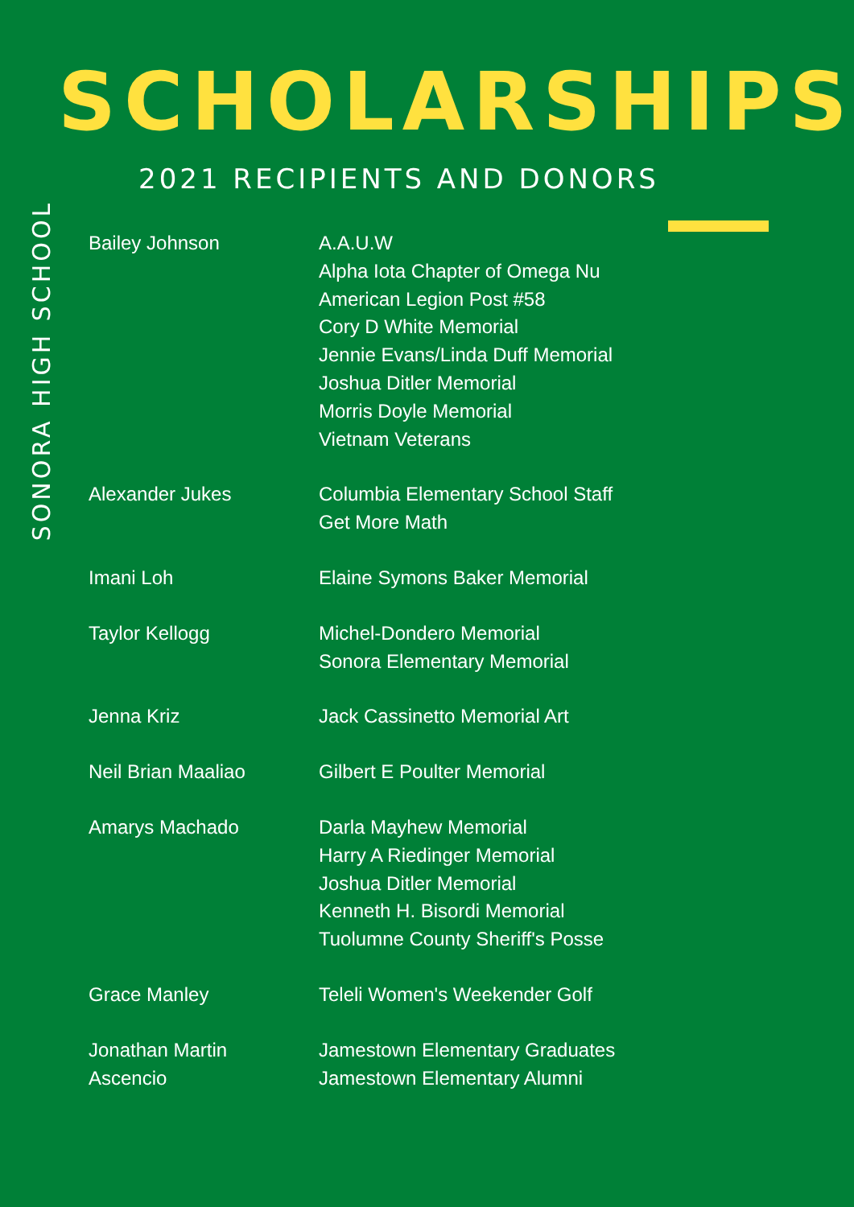SCHOLARSHIPS
SONORA HIGH SCHOOL
2021 RECIPIENTS AND DONORS
| Bailey Johnson | A.A.U.W Alpha Iota Chapter of Omega Nu American Legion Post #58 Cory D White Memorial Jennie Evans/Linda Duff Memorial Joshua Ditler Memorial Morris Doyle Memorial Vietnam Veterans |
| Alexander Jukes | Columbia Elementary School Staff Get More Math |
| Imani Loh | Elaine Symons Baker Memorial |
| Taylor Kellogg | Michel-Dondero Memorial Sonora Elementary Memorial |
| Jenna Kriz | Jack Cassinetto Memorial Art |
| Neil Brian Maaliao | Gilbert E Poulter Memorial |
| Amarys Machado | Darla Mayhew Memorial Harry A Riedinger Memorial Joshua Ditler Memorial Kenneth H. Bisordi Memorial Tuolumne County Sheriff's Posse |
| Grace Manley | Teleli Women's Weekender Golf |
| Jonathan Martin Ascencio | Jamestown Elementary Graduates Jamestown Elementary Alumni |